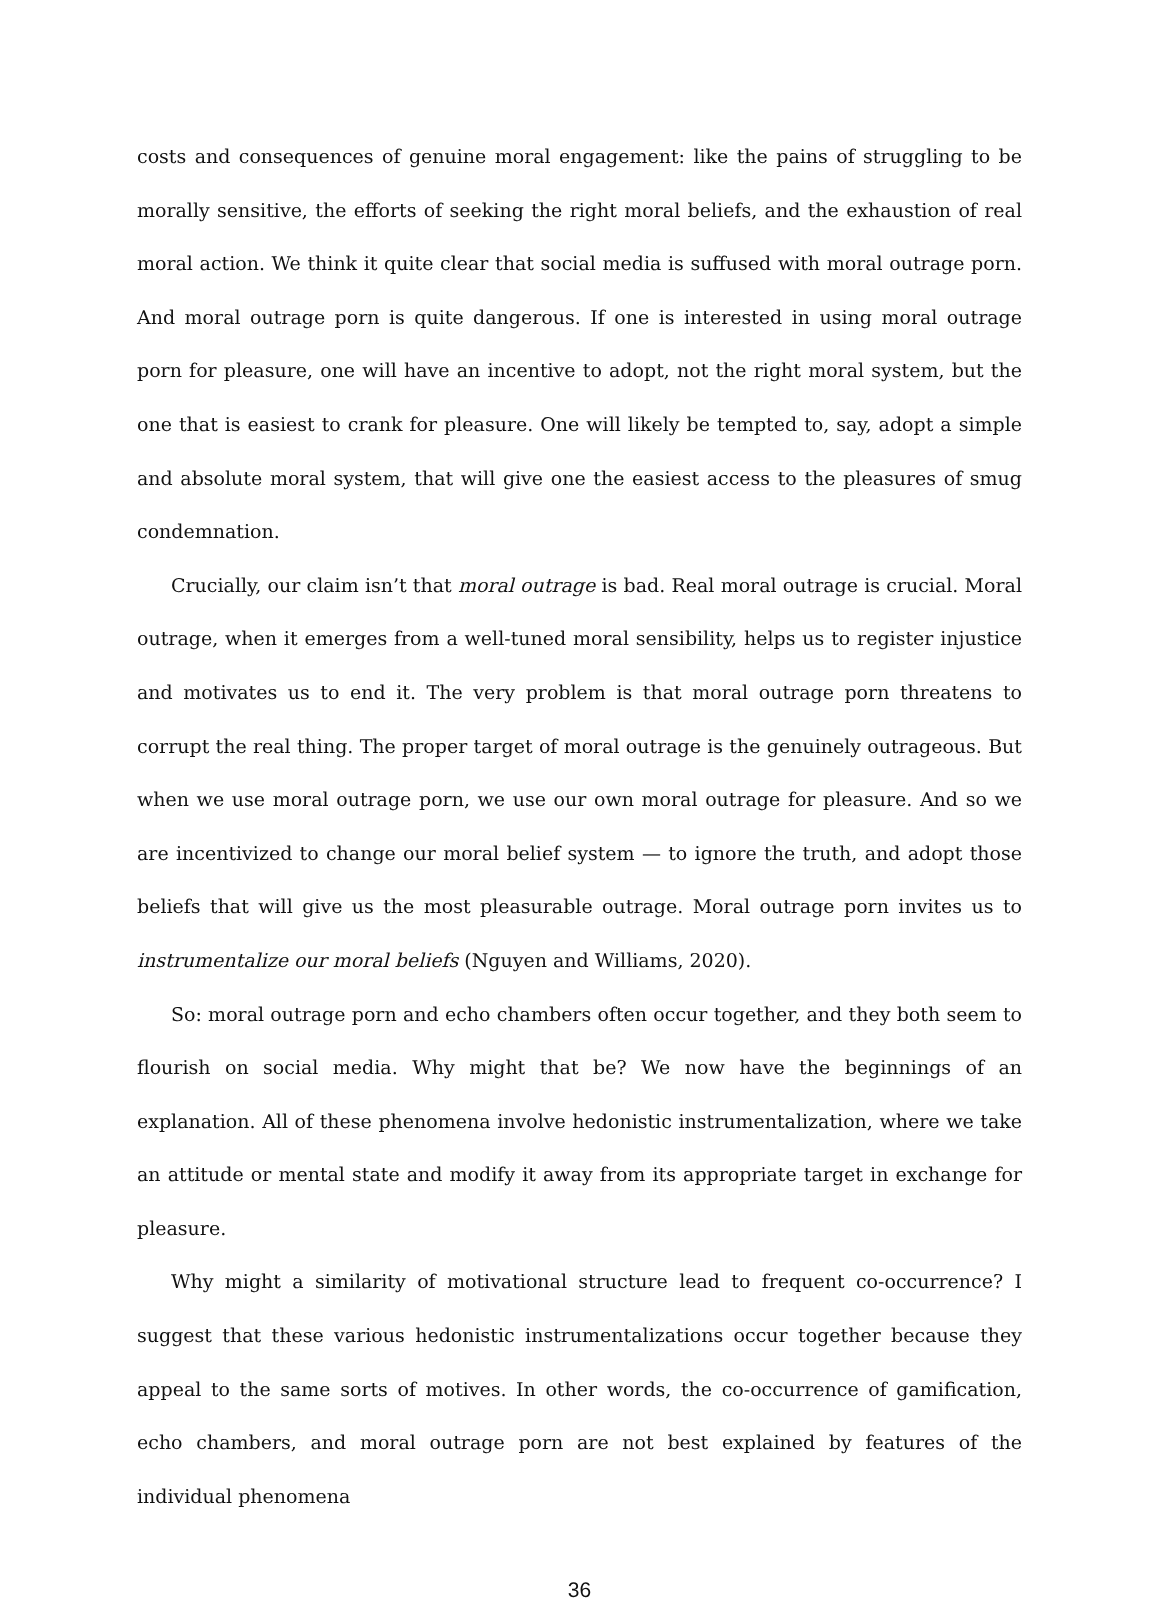costs and consequences of genuine moral engagement: like the pains of struggling to be morally sensitive, the efforts of seeking the right moral beliefs, and the exhaustion of real moral action. We think it quite clear that social media is suffused with moral outrage porn. And moral outrage porn is quite dangerous. If one is interested in using moral outrage porn for pleasure, one will have an incentive to adopt, not the right moral system, but the one that is easiest to crank for pleasure. One will likely be tempted to, say, adopt a simple and absolute moral system, that will give one the easiest access to the pleasures of smug condemnation.
Crucially, our claim isn’t that moral outrage is bad. Real moral outrage is crucial. Moral outrage, when it emerges from a well-tuned moral sensibility, helps us to register injustice and motivates us to end it. The very problem is that moral outrage porn threatens to corrupt the real thing. The proper target of moral outrage is the genuinely outrageous. But when we use moral outrage porn, we use our own moral outrage for pleasure. And so we are incentivized to change our moral belief system — to ignore the truth, and adopt those beliefs that will give us the most pleasurable outrage. Moral outrage porn invites us to instrumentalize our moral beliefs (Nguyen and Williams, 2020).
So: moral outrage porn and echo chambers often occur together, and they both seem to flourish on social media. Why might that be? We now have the beginnings of an explanation. All of these phenomena involve hedonistic instrumentalization, where we take an attitude or mental state and modify it away from its appropriate target in exchange for pleasure.
Why might a similarity of motivational structure lead to frequent co-occurrence? I suggest that these various hedonistic instrumentalizations occur together because they appeal to the same sorts of motives. In other words, the co-occurrence of gamification, echo chambers, and moral outrage porn are not best explained by features of the individual phenomena
36